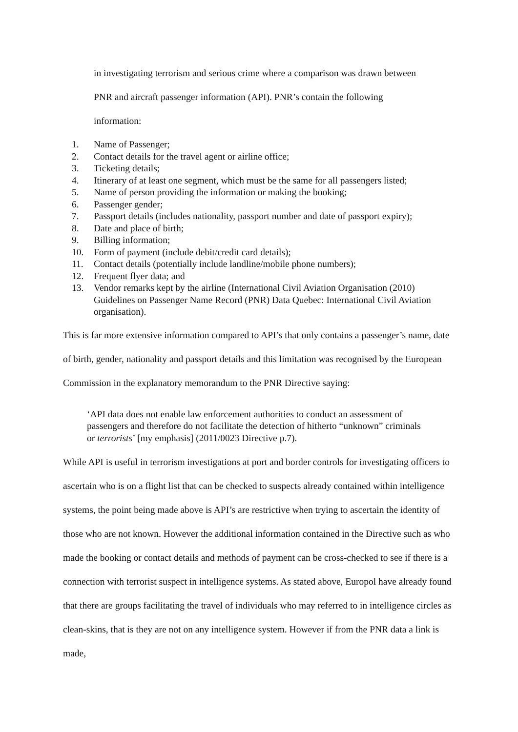in investigating terrorism and serious crime where a comparison was drawn between
PNR and aircraft passenger information (API). PNR’s contain the following
information:
1. Name of Passenger;
2. Contact details for the travel agent or airline office;
3. Ticketing details;
4. Itinerary of at least one segment, which must be the same for all passengers listed;
5. Name of person providing the information or making the booking;
6. Passenger gender;
7. Passport details (includes nationality, passport number and date of passport expiry);
8. Date and place of birth;
9. Billing information;
10. Form of payment (include debit/credit card details);
11. Contact details (potentially include landline/mobile phone numbers);
12. Frequent flyer data; and
13. Vendor remarks kept by the airline (International Civil Aviation Organisation (2010) Guidelines on Passenger Name Record (PNR) Data Quebec: International Civil Aviation organisation).
This is far more extensive information compared to API’s that only contains a passenger’s name, date of birth, gender, nationality and passport details and this limitation was recognised by the European Commission in the explanatory memorandum to the PNR Directive saying:
‘API data does not enable law enforcement authorities to conduct an assessment of passengers and therefore do not facilitate the detection of hitherto “unknown” criminals or terrorists’ [my emphasis] (2011/0023 Directive p.7).
While API is useful in terrorism investigations at port and border controls for investigating officers to ascertain who is on a flight list that can be checked to suspects already contained within intelligence systems, the point being made above is API’s are restrictive when trying to ascertain the identity of those who are not known. However the additional information contained in the Directive such as who made the booking or contact details and methods of payment can be cross-checked to see if there is a connection with terrorist suspect in intelligence systems. As stated above, Europol have already found that there are groups facilitating the travel of individuals who may referred to in intelligence circles as clean-skins, that is they are not on any intelligence system. However if from the PNR data a link is made,